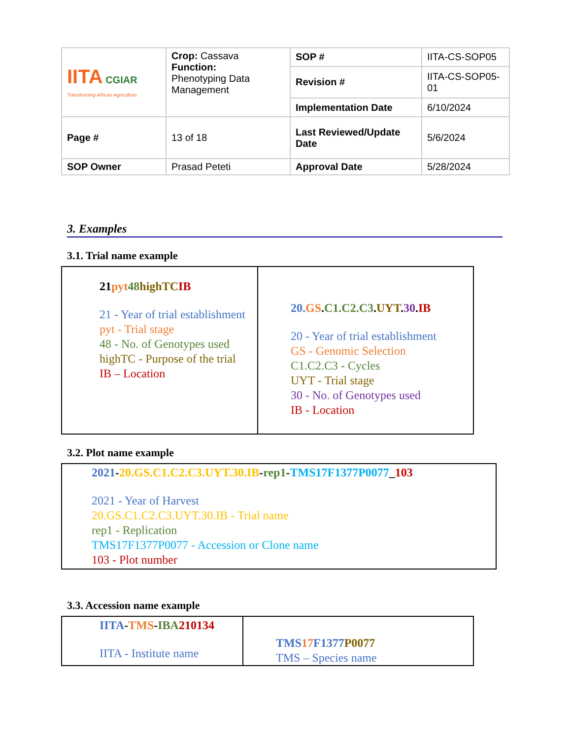| IITA CGIAR Transforming African Agriculture | Crop: Cassava Function: Phenotyping Data Management | SOP # | IITA-CS-SOP05 |
| | | Revision # | IITA-CS-SOP05-01 |
| | | Implementation Date | 6/10/2024 |
| Page # | 13 of 18 | Last Reviewed/Update Date | 5/6/2024 |
| SOP Owner | Prasad Peteti | Approval Date | 5/28/2024 |
3. Examples
3.1. Trial name example
| 21 pyt 48 highTC IB 21 - Year of trial establishment pyt - Trial stage 48 - No. of Genotypes used highTC - Purpose of the trial IB – Location | 20. GS . C1.C2.C3 . UYT . 30 . IB 20 - Year of trial establishment GS - Genomic Selection C1.C2.C3 - Cycles UYT - Trial stage 30 - No. of Genotypes used IB - Location |
3.2. Plot name example
| 2021 - 20.GS.C1.C2.C3.UYT.30.IB - rep1 - TMS17F1377P0077 _ 103 2021 - Year of Harvest 20.GS.C1.C2.C3.UYT.30.IB - Trial name rep1 - Replication TMS17F1377P0077 - Accession or Clone name 103 - Plot number |
3.3. Accession name example
| IITA - TMS - IBA 210134 IITA - Institute name | TMS 17 F1377 P0077 TMS – Species name |